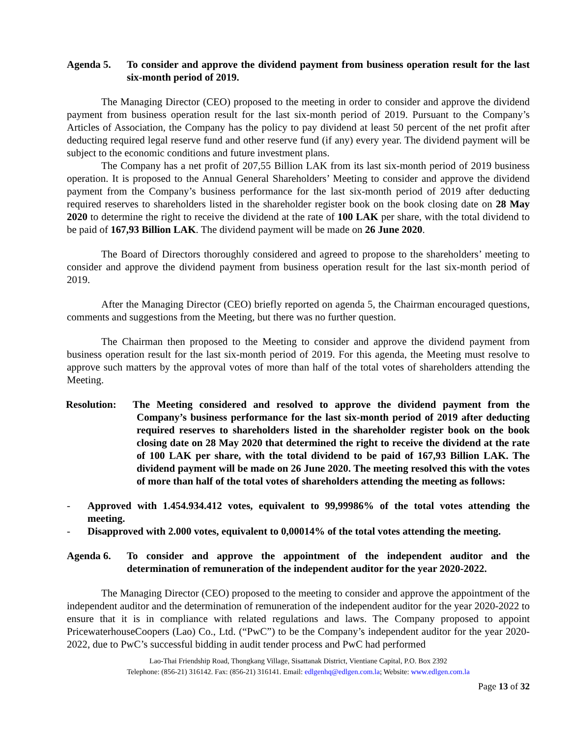Agenda 5. To consider and approve the dividend payment from business operation result for the last six-month period of 2019.
The Managing Director (CEO) proposed to the meeting in order to consider and approve the dividend payment from business operation result for the last six-month period of 2019. Pursuant to the Company’s Articles of Association, the Company has the policy to pay dividend at least 50 percent of the net profit after deducting required legal reserve fund and other reserve fund (if any) every year. The dividend payment will be subject to the economic conditions and future investment plans.
The Company has a net profit of 207,55 Billion LAK from its last six-month period of 2019 business operation. It is proposed to the Annual General Shareholders’ Meeting to consider and approve the dividend payment from the Company’s business performance for the last six-month period of 2019 after deducting required reserves to shareholders listed in the shareholder register book on the book closing date on 28 May 2020 to determine the right to receive the dividend at the rate of 100 LAK per share, with the total dividend to be paid of 167,93 Billion LAK. The dividend payment will be made on 26 June 2020.
The Board of Directors thoroughly considered and agreed to propose to the shareholders’ meeting to consider and approve the dividend payment from business operation result for the last six-month period of 2019.
After the Managing Director (CEO) briefly reported on agenda 5, the Chairman encouraged questions, comments and suggestions from the Meeting, but there was no further question.
The Chairman then proposed to the Meeting to consider and approve the dividend payment from business operation result for the last six-month period of 2019. For this agenda, the Meeting must resolve to approve such matters by the approval votes of more than half of the total votes of shareholders attending the Meeting.
Resolution:
The Meeting considered and resolved to approve the dividend payment from the Company’s business performance for the last six-month period of 2019 after deducting required reserves to shareholders listed in the shareholder register book on the book closing date on 28 May 2020 that determined the right to receive the dividend at the rate of 100 LAK per share, with the total dividend to be paid of 167,93 Billion LAK. The dividend payment will be made on 26 June 2020. The meeting resolved this with the votes of more than half of the total votes of shareholders attending the meeting as follows:
- Approved with 1.454.934.412 votes, equivalent to 99,99986% of the total votes attending the meeting.
- Disapproved with 2.000 votes, equivalent to 0,00014% of the total votes attending the meeting.
Agenda 6. To consider and approve the appointment of the independent auditor and the determination of remuneration of the independent auditor for the year 2020-2022.
The Managing Director (CEO) proposed to the meeting to consider and approve the appointment of the independent auditor and the determination of remuneration of the independent auditor for the year 2020-2022 to ensure that it is in compliance with related regulations and laws. The Company proposed to appoint PricewaterhouseCoopers (Lao) Co., Ltd. (“PwC”) to be the Company’s independent auditor for the year 2020-2022, due to PwC’s successful bidding in audit tender process and PwC had performed
Lao-Thai Friendship Road, Thongkang Village, Sisattanak District, Vientiane Capital, P.O. Box 2392
Telephone: (856-21) 316142. Fax: (856-21) 316141. Email: edlgenhq@edlgen.com.la; Website: www.edlgen.com.la
Page 13 of 32